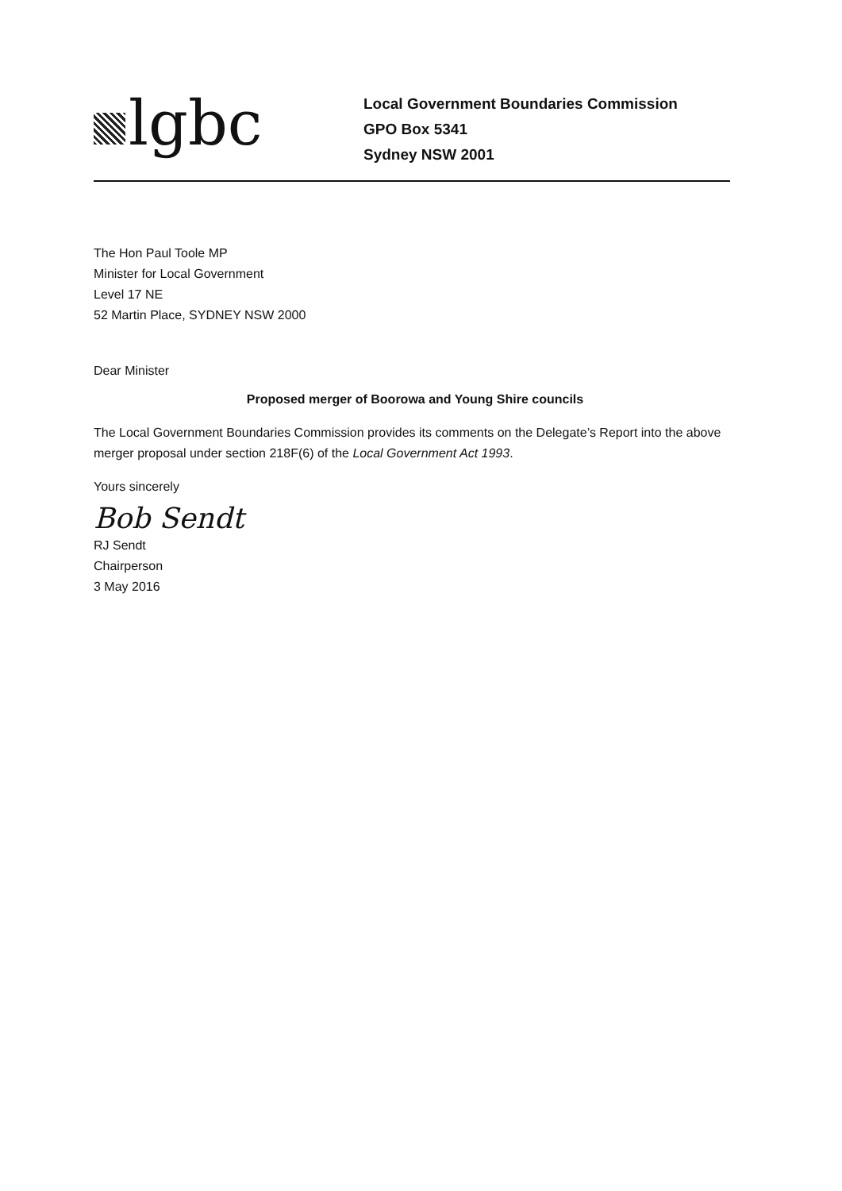lgbc
Local Government Boundaries Commission
GPO Box 5341
Sydney NSW 2001
The Hon Paul Toole MP
Minister for Local Government
Level 17 NE
52 Martin Place, SYDNEY NSW 2000
Dear Minister
Proposed merger of Boorowa and Young Shire councils
The Local Government Boundaries Commission provides its comments on the Delegate’s Report into the above merger proposal under section 218F(6) of the Local Government Act 1993.
Yours sincerely
Bob Sendt
RJ Sendt
Chairperson
3 May 2016